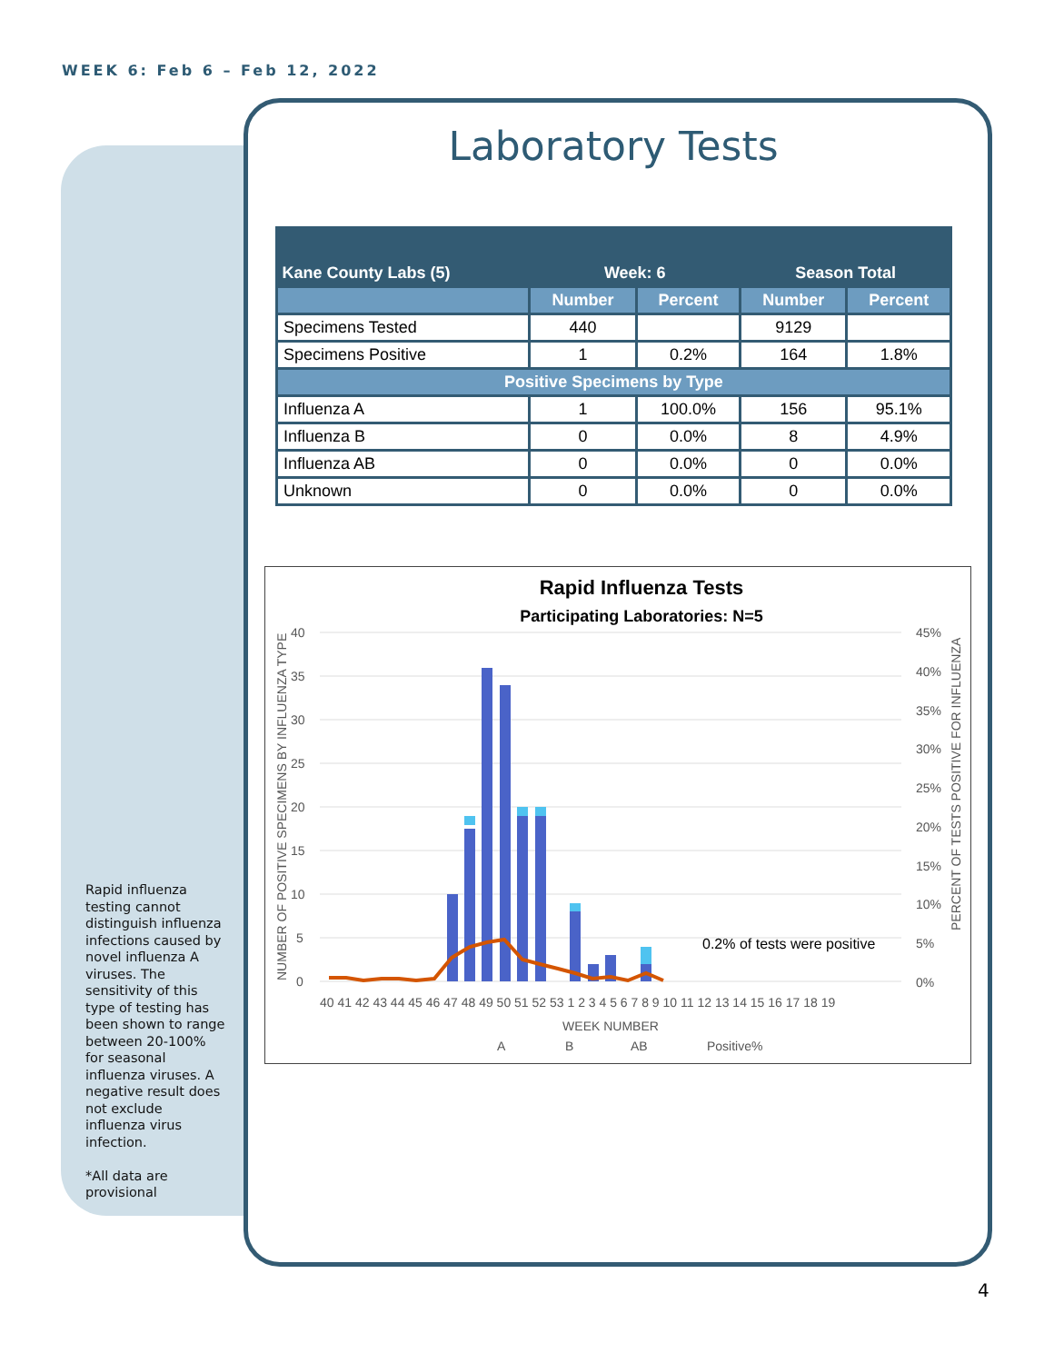WEEK 6: Feb 6 – Feb 12, 2022
Rapid influenza testing cannot distinguish influenza infections caused by novel influenza A viruses. The sensitivity of this type of testing has been shown to range between 20-100% for seasonal influenza viruses. A negative result does not exclude influenza virus infection.
*All data are provisional
Laboratory Tests
| Kane County Labs (5) | Week: 6 | | Season Total | |
| --- | --- | --- | --- | --- |
| | Number | Percent | Number | Percent |
| Specimens Tested | 440 | | 9129 | |
| Specimens Positive | 1 | 0.2% | 164 | 1.8% |
| Positive Specimens by Type | | | | |
| Influenza A | 1 | 100.0% | 156 | 95.1% |
| Influenza B | 0 | 0.0% | 8 | 4.9% |
| Influenza AB | 0 | 0.0% | 0 | 0.0% |
| Unknown | 0 | 0.0% | 0 | 0.0% |
Rapid Influenza Tests
Participating Laboratories: N=5
40
35
30
25
20
15
10
5
0
45%
40%
35%
30%
25%
20%
15%
10%
5%
0%
0.2% of tests were positive
40 41 42 43 44 45 46 47 48 49 50 51 52 53 1 2 3 4 5 6 7 8 9 10 11 12 13 14 15 16 17 18 19
WEEK NUMBER
A
B
AB
Positive%
NUMBER OF POSITIVE SPECIMENS BY INFLUENZA TYPE
PERCENT OF TESTS POSITIVE FOR INFLUENZA
4